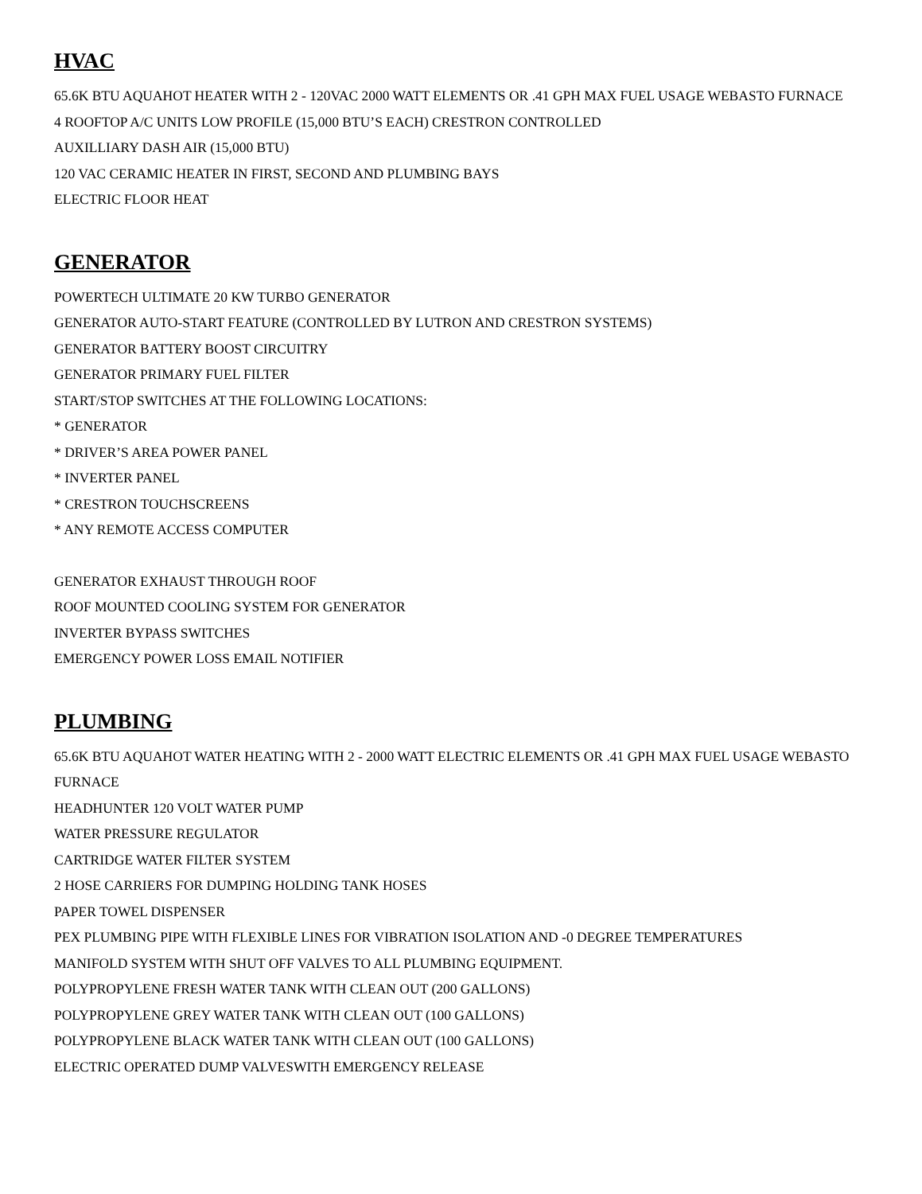HVAC
65.6K BTU AQUAHOT HEATER WITH 2 - 120VAC 2000 WATT ELEMENTS OR .41 GPH MAX FUEL USAGE WEBASTO FURNACE
4 ROOFTOP A/C UNITS LOW PROFILE (15,000 BTU’S EACH) CRESTRON CONTROLLED
AUXILLIARY DASH AIR (15,000 BTU)
120 VAC CERAMIC HEATER IN FIRST, SECOND AND PLUMBING BAYS
ELECTRIC FLOOR HEAT
GENERATOR
POWERTECH ULTIMATE 20 KW TURBO GENERATOR
GENERATOR AUTO-START FEATURE (CONTROLLED BY LUTRON AND CRESTRON SYSTEMS)
GENERATOR BATTERY BOOST CIRCUITRY
GENERATOR PRIMARY FUEL FILTER
START/STOP SWITCHES AT THE FOLLOWING LOCATIONS:
* GENERATOR
* DRIVER’S AREA POWER PANEL
* INVERTER PANEL
* CRESTRON TOUCHSCREENS
* ANY REMOTE ACCESS COMPUTER
GENERATOR EXHAUST THROUGH ROOF
ROOF MOUNTED COOLING SYSTEM FOR GENERATOR
INVERTER BYPASS SWITCHES
EMERGENCY POWER LOSS EMAIL NOTIFIER
PLUMBING
65.6K BTU AQUAHOT WATER HEATING WITH 2 - 2000 WATT ELECTRIC ELEMENTS OR .41 GPH MAX FUEL USAGE WEBASTO FURNACE
HEADHUNTER 120 VOLT WATER PUMP
WATER PRESSURE REGULATOR
CARTRIDGE WATER FILTER SYSTEM
2 HOSE CARRIERS FOR DUMPING HOLDING TANK HOSES
PAPER TOWEL DISPENSER
PEX PLUMBING PIPE WITH FLEXIBLE LINES FOR VIBRATION ISOLATION AND -0 DEGREE TEMPERATURES
MANIFOLD SYSTEM WITH SHUT OFF VALVES TO ALL PLUMBING EQUIPMENT.
POLYPROPYLENE FRESH WATER TANK WITH CLEAN OUT (200 GALLONS)
POLYPROPYLENE GREY WATER TANK WITH CLEAN OUT (100 GALLONS)
POLYPROPYLENE BLACK WATER TANK WITH CLEAN OUT (100 GALLONS)
ELECTRIC OPERATED DUMP VALVESWITH EMERGENCY RELEASE